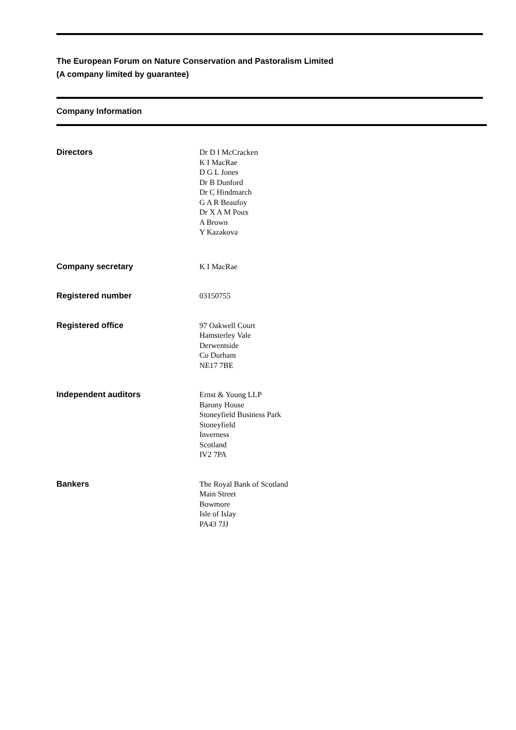The European Forum on Nature Conservation and Pastoralism Limited
(A company limited by guarantee)
Company Information
Directors
Dr D I McCracken
K I MacRae
D G L Jones
Dr B Dunford
Dr C Hindmarch
G A R Beaufoy
Dr X A M Poux
A Brown
Y Kazakova
Company secretary
K I MacRae
Registered number
03150755
Registered office
97 Oakwell Court
Hamsterley Vale
Derwentside
Co Durham
NE17 7BE
Independent auditors
Ernst & Young LLP
Barony House
Stoneyfield Business Park
Stoneyfield
Inverness
Scotland
IV2 7PA
Bankers
The Royal Bank of Scotland
Main Street
Bowmore
Isle of Islay
PA43 7JJ